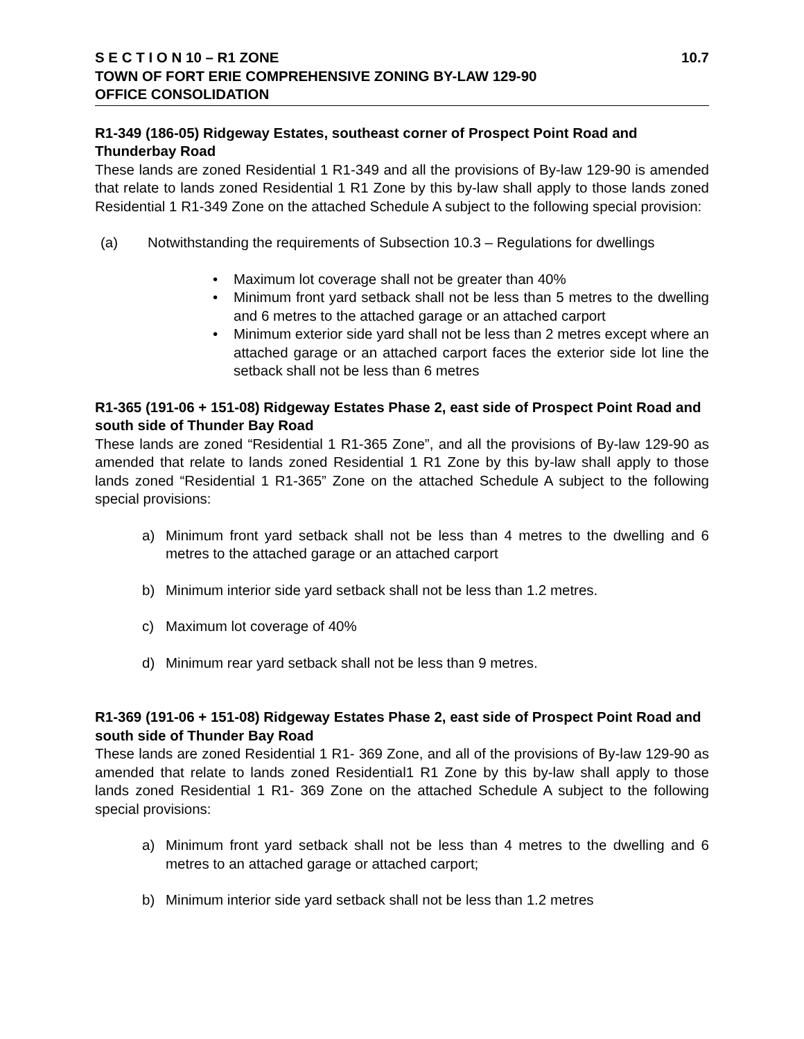S E C T I O N 10 – R1 ZONE 10.7
TOWN OF FORT ERIE COMPREHENSIVE ZONING BY-LAW 129-90
OFFICE CONSOLIDATION
R1-349 (186-05) Ridgeway Estates, southeast corner of Prospect Point Road and Thunderbay Road
These lands are zoned Residential 1 R1-349 and all the provisions of By-law 129-90 is amended that relate to lands zoned Residential 1 R1 Zone by this by-law shall apply to those lands zoned Residential 1 R1-349 Zone on the attached Schedule A subject to the following special provision:
(a) Notwithstanding the requirements of Subsection 10.3 – Regulations for dwellings
• Maximum lot coverage shall not be greater than 40%
• Minimum front yard setback shall not be less than 5 metres to the dwelling and 6 metres to the attached garage or an attached carport
• Minimum exterior side yard shall not be less than 2 metres except where an attached garage or an attached carport faces the exterior side lot line the setback shall not be less than 6 metres
R1-365 (191-06 + 151-08) Ridgeway Estates Phase 2, east side of Prospect Point Road and south side of Thunder Bay Road
These lands are zoned “Residential 1 R1-365 Zone”, and all the provisions of By-law 129-90 as amended that relate to lands zoned Residential 1 R1 Zone by this by-law shall apply to those lands zoned “Residential 1 R1-365” Zone on the attached Schedule A subject to the following special provisions:
a) Minimum front yard setback shall not be less than 4 metres to the dwelling and 6 metres to the attached garage or an attached carport
b) Minimum interior side yard setback shall not be less than 1.2 metres.
c) Maximum lot coverage of 40%
d) Minimum rear yard setback shall not be less than 9 metres.
R1-369 (191-06 + 151-08) Ridgeway Estates Phase 2, east side of Prospect Point Road and south side of Thunder Bay Road
These lands are zoned Residential 1 R1- 369 Zone, and all of the provisions of By-law 129-90 as amended that relate to lands zoned Residential1 R1 Zone by this by-law shall apply to those lands zoned Residential 1 R1- 369 Zone on the attached Schedule A subject to the following special provisions:
a) Minimum front yard setback shall not be less than 4 metres to the dwelling and 6 metres to an attached garage or attached carport;
b) Minimum interior side yard setback shall not be less than 1.2 metres